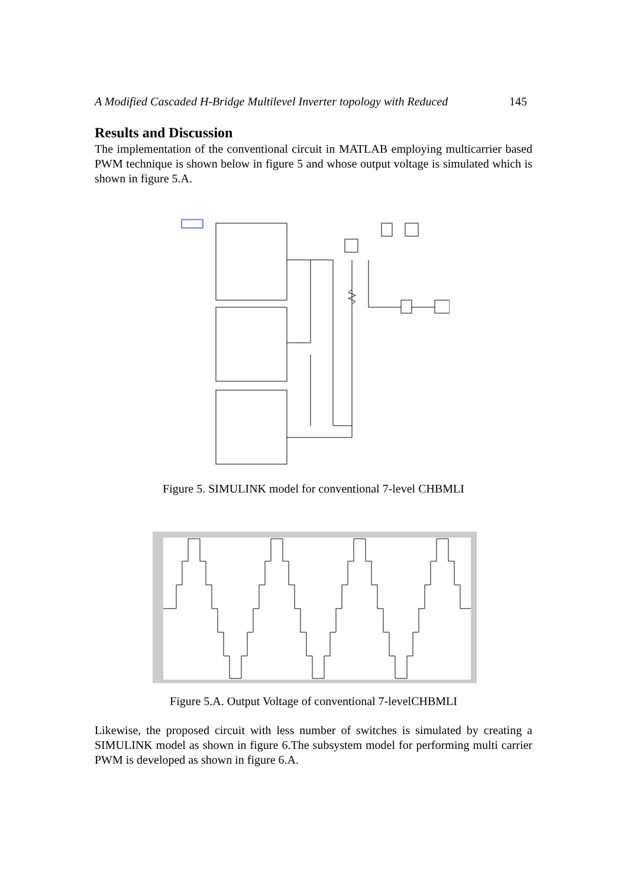A Modified Cascaded H-Bridge Multilevel Inverter topology with Reduced 145
Results and Discussion
The implementation of the conventional circuit in MATLAB employing multicarrier based PWM technique is shown below in figure 5 and whose output voltage is simulated which is shown in figure 5.A.
Figure 5. SIMULINK model for conventional 7-level CHBMLI
Figure 5.A. Output Voltage of conventional 7-levelCHBMLI
Likewise, the proposed circuit with less number of switches is simulated by creating a SIMULINK model as shown in figure 6.The subsystem model for performing multi carrier PWM is developed as shown in figure 6.A.